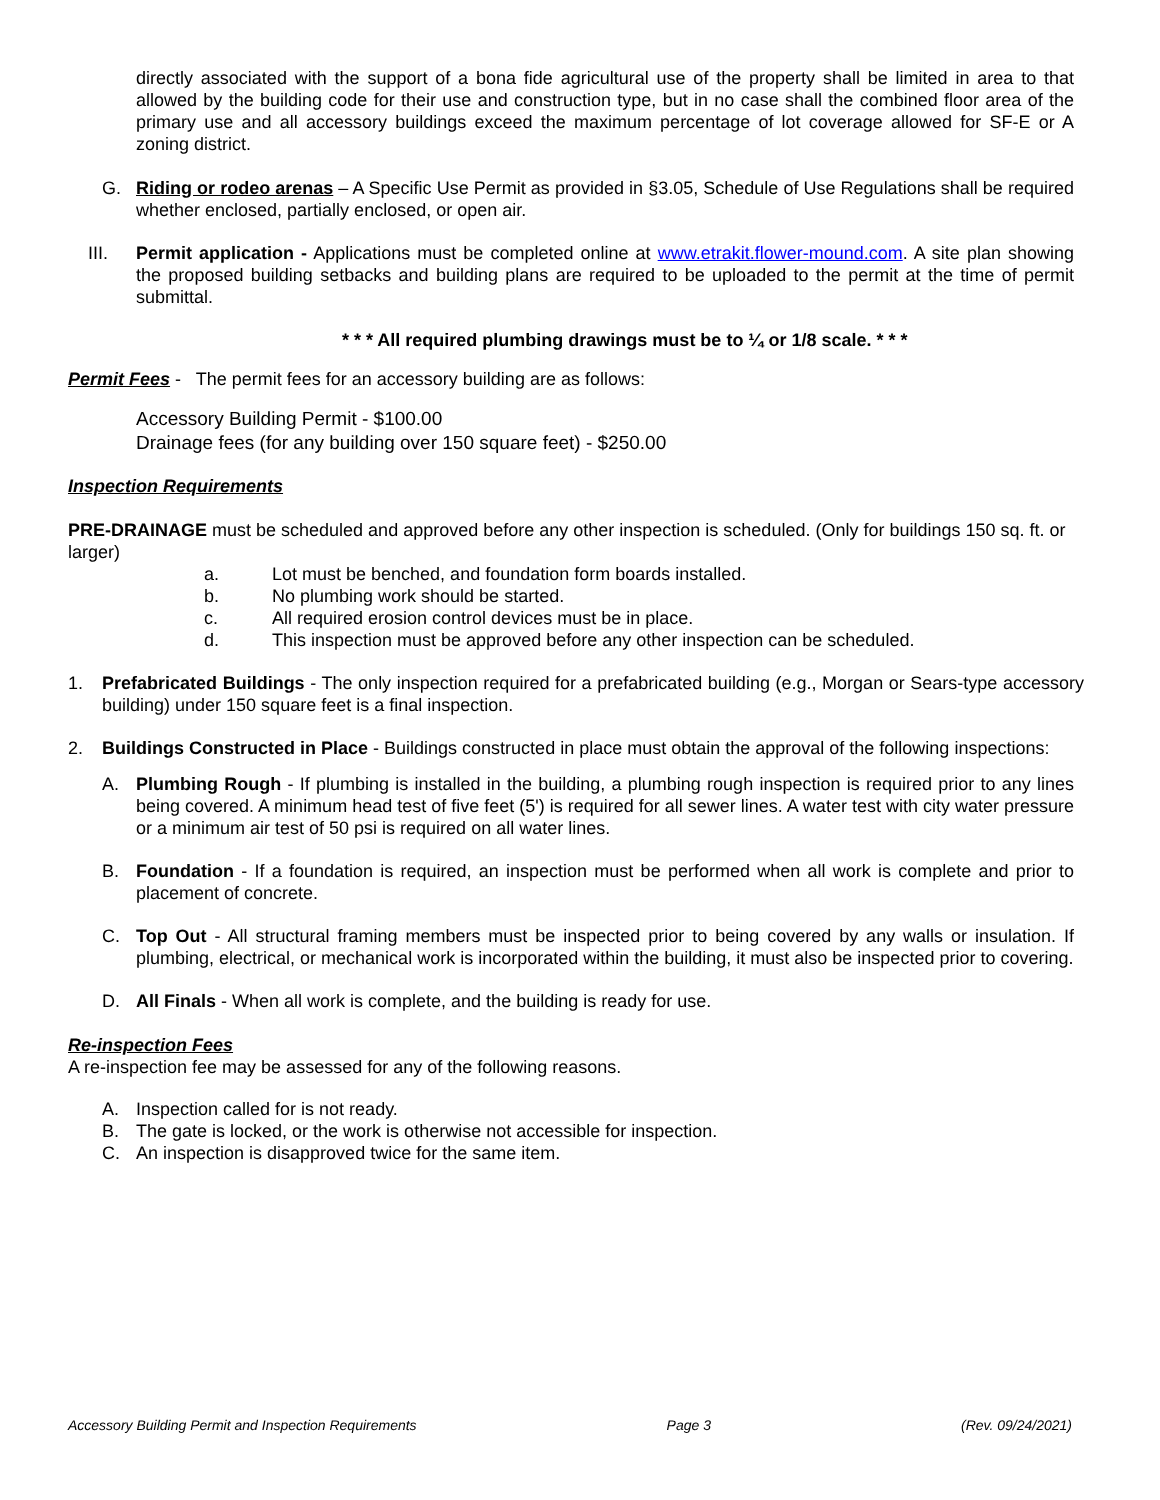directly associated with the support of a bona fide agricultural use of the property shall be limited in area to that allowed by the building code for their use and construction type, but in no case shall the combined floor area of the primary use and all accessory buildings exceed the maximum percentage of lot coverage allowed for SF-E or A zoning district.
G. Riding or rodeo arenas – A Specific Use Permit as provided in §3.05, Schedule of Use Regulations shall be required whether enclosed, partially enclosed, or open air.
III. Permit application - Applications must be completed online at www.etrakit.flower-mound.com. A site plan showing the proposed building setbacks and building plans are required to be uploaded to the permit at the time of permit submittal.
* * * All required plumbing drawings must be to ¼ or 1/8 scale. * * *
Permit Fees - The permit fees for an accessory building are as follows:
Accessory Building Permit - $100.00
Drainage fees (for any building over 150 square feet) - $250.00
Inspection Requirements
PRE-DRAINAGE must be scheduled and approved before any other inspection is scheduled. (Only for buildings 150 sq. ft. or larger)
a. Lot must be benched, and foundation form boards installed.
b. No plumbing work should be started.
c. All required erosion control devices must be in place.
d. This inspection must be approved before any other inspection can be scheduled.
1. Prefabricated Buildings - The only inspection required for a prefabricated building (e.g., Morgan or Sears-type accessory building) under 150 square feet is a final inspection.
2. Buildings Constructed in Place - Buildings constructed in place must obtain the approval of the following inspections:
A. Plumbing Rough - If plumbing is installed in the building, a plumbing rough inspection is required prior to any lines being covered. A minimum head test of five feet (5') is required for all sewer lines. A water test with city water pressure or a minimum air test of 50 psi is required on all water lines.
B. Foundation - If a foundation is required, an inspection must be performed when all work is complete and prior to placement of concrete.
C. Top Out - All structural framing members must be inspected prior to being covered by any walls or insulation. If plumbing, electrical, or mechanical work is incorporated within the building, it must also be inspected prior to covering.
D. All Finals - When all work is complete, and the building is ready for use.
Re-inspection Fees
A re-inspection fee may be assessed for any of the following reasons.
A. Inspection called for is not ready.
B. The gate is locked, or the work is otherwise not accessible for inspection.
C. An inspection is disapproved twice for the same item.
Accessory Building Permit and Inspection Requirements Page 3 (Rev. 09/24/2021)